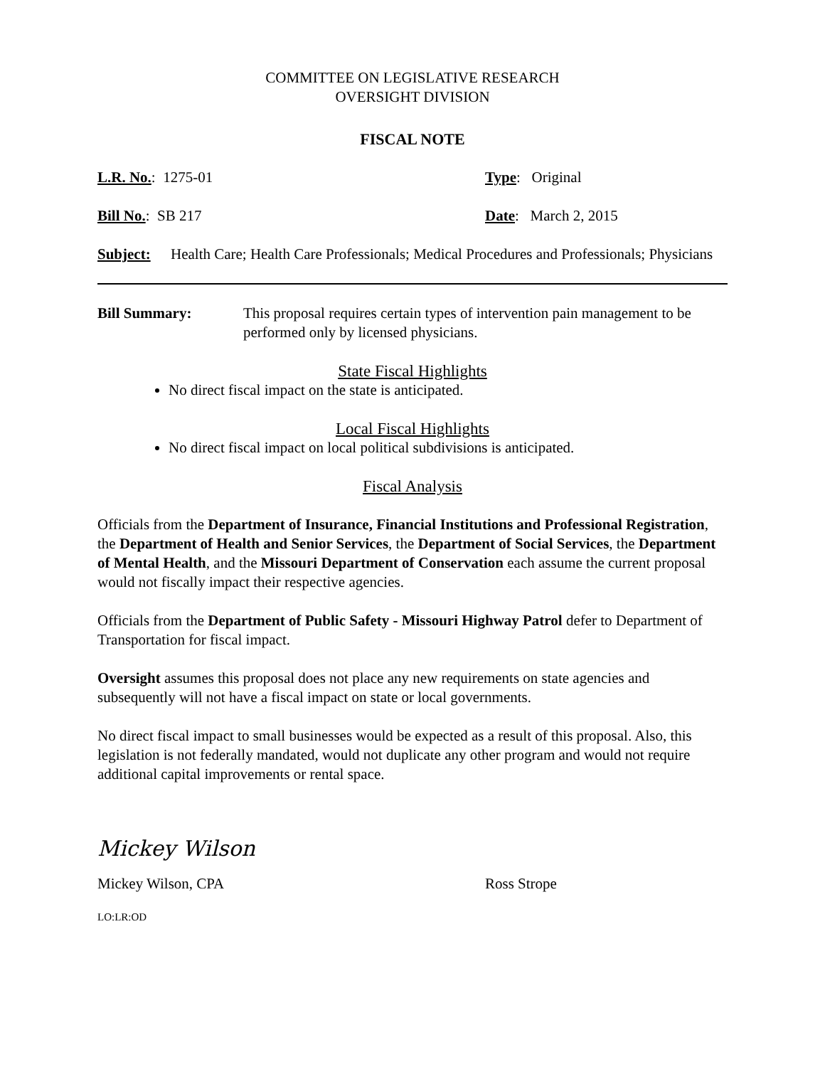COMMITTEE ON LEGISLATIVE RESEARCH
OVERSIGHT DIVISION
FISCAL NOTE
L.R. No.: 1275-01 Type: Original
Bill No.: SB 217 Date: March 2, 2015
Subject: Health Care; Health Care Professionals; Medical Procedures and Professionals; Physicians
Bill Summary: This proposal requires certain types of intervention pain management to be performed only by licensed physicians.
State Fiscal Highlights
No direct fiscal impact on the state is anticipated.
Local Fiscal Highlights
No direct fiscal impact on local political subdivisions is anticipated.
Fiscal Analysis
Officials from the Department of Insurance, Financial Institutions and Professional Registration, the Department of Health and Senior Services, the Department of Social Services, the Department of Mental Health, and the Missouri Department of Conservation each assume the current proposal would not fiscally impact their respective agencies.
Officials from the Department of Public Safety - Missouri Highway Patrol defer to Department of Transportation for fiscal impact.
Oversight assumes this proposal does not place any new requirements on state agencies and subsequently will not have a fiscal impact on state or local governments.
No direct fiscal impact to small businesses would be expected as a result of this proposal. Also, this legislation is not federally mandated, would not duplicate any other program and would not require additional capital improvements or rental space.
Mickey Wilson
Mickey Wilson, CPA Ross Strope
LO:LR:OD